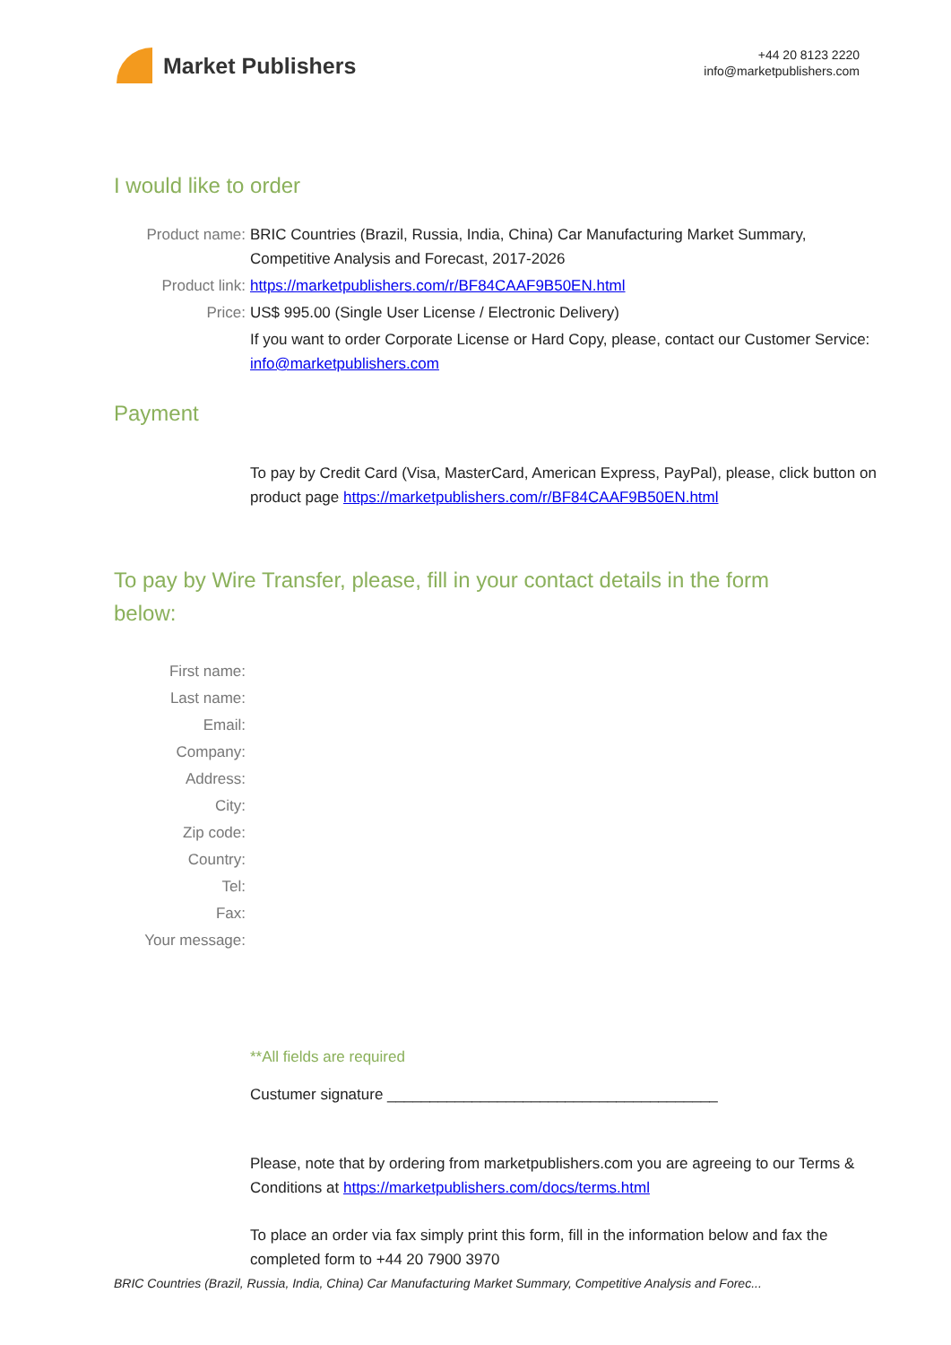Market Publishers
+44 20 8123 2220
info@marketpublishers.com
I would like to order
Product name: BRIC Countries (Brazil, Russia, India, China) Car Manufacturing Market Summary, Competitive Analysis and Forecast, 2017-2026
Product link: https://marketpublishers.com/r/BF84CAAF9B50EN.html
Price: US$ 995.00 (Single User License / Electronic Delivery)
If you want to order Corporate License or Hard Copy, please, contact our Customer Service:
info@marketpublishers.com
Payment
To pay by Credit Card (Visa, MasterCard, American Express, PayPal), please, click button on product page https://marketpublishers.com/r/BF84CAAF9B50EN.html
To pay by Wire Transfer, please, fill in your contact details in the form below:
First name:
Last name:
Email:
Company:
Address:
City:
Zip code:
Country:
Tel:
Fax:
Your message:
**All fields are required
Custumer signature _______________________________________
Please, note that by ordering from marketpublishers.com you are agreeing to our Terms & Conditions at https://marketpublishers.com/docs/terms.html
To place an order via fax simply print this form, fill in the information below and fax the completed form to +44 20 7900 3970
BRIC Countries (Brazil, Russia, India, China) Car Manufacturing Market Summary, Competitive Analysis and Forec...